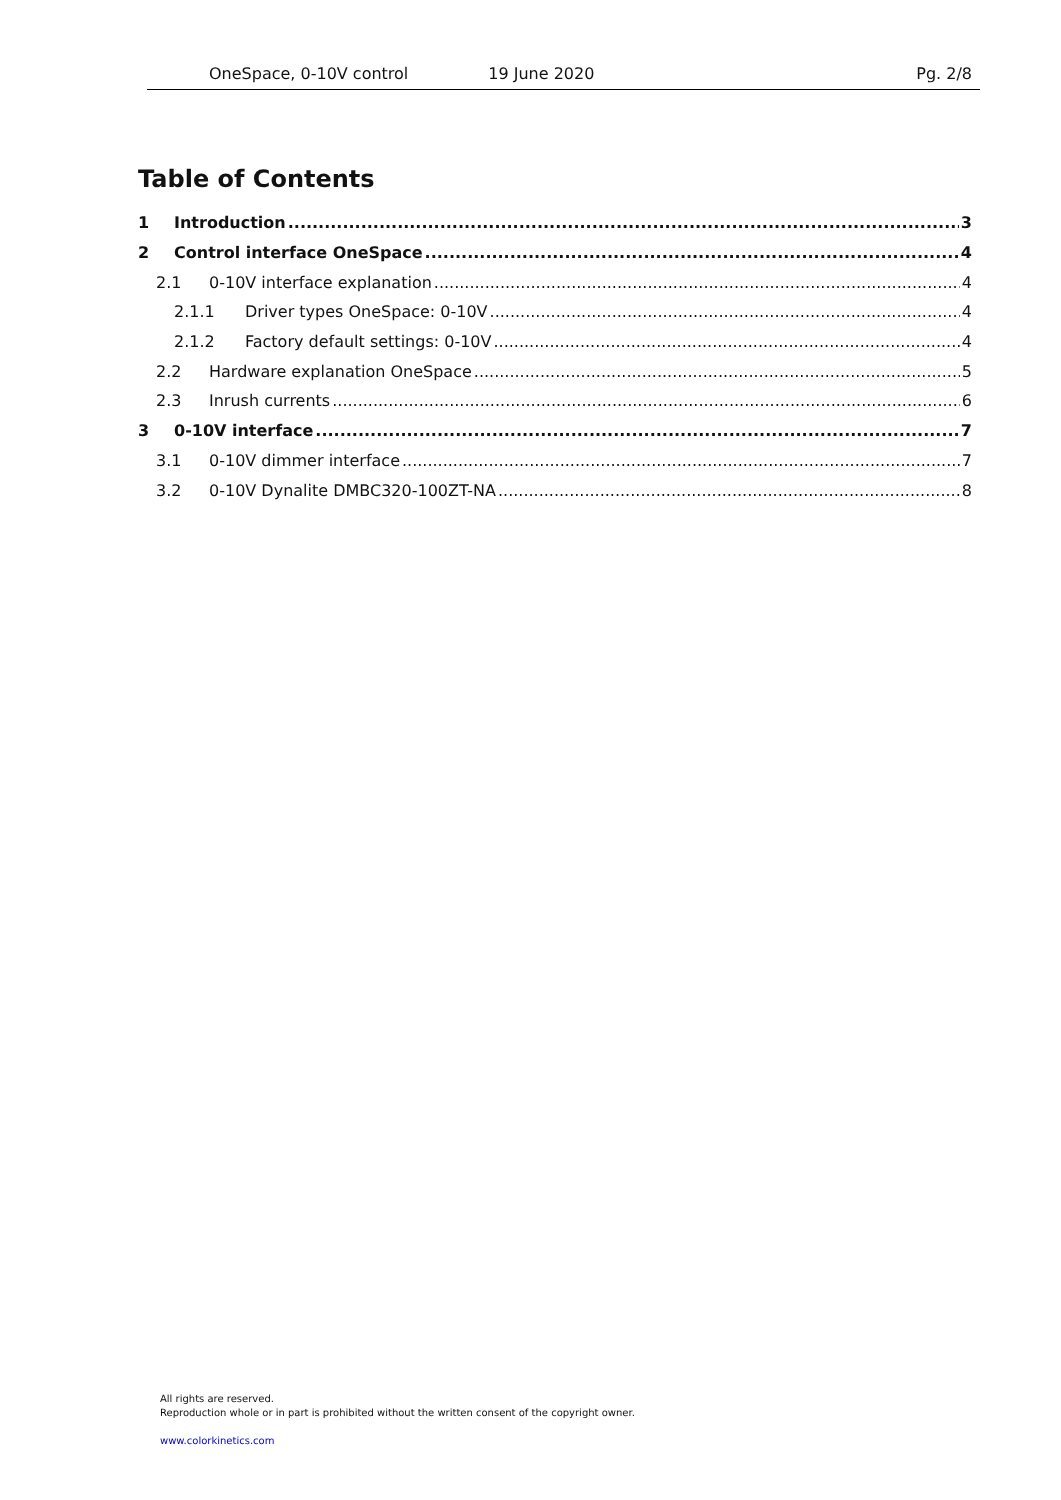OneSpace, 0-10V control 19 June 2020 Pg. 2/8
Table of Contents
1 Introduction 3
2 Control interface OneSpace 4
2.1 0-10V interface explanation 4
2.1.1 Driver types OneSpace: 0-10V 4
2.1.2 Factory default settings: 0-10V 4
2.2 Hardware explanation OneSpace 5
2.3 Inrush currents 6
3 0-10V interface 7
3.1 0-10V dimmer interface 7
3.2 0-10V Dynalite DMBC320-100ZT-NA 8
All rights are reserved.
Reproduction whole or in part is prohibited without the written consent of the copyright owner.
www.colorkinetics.com